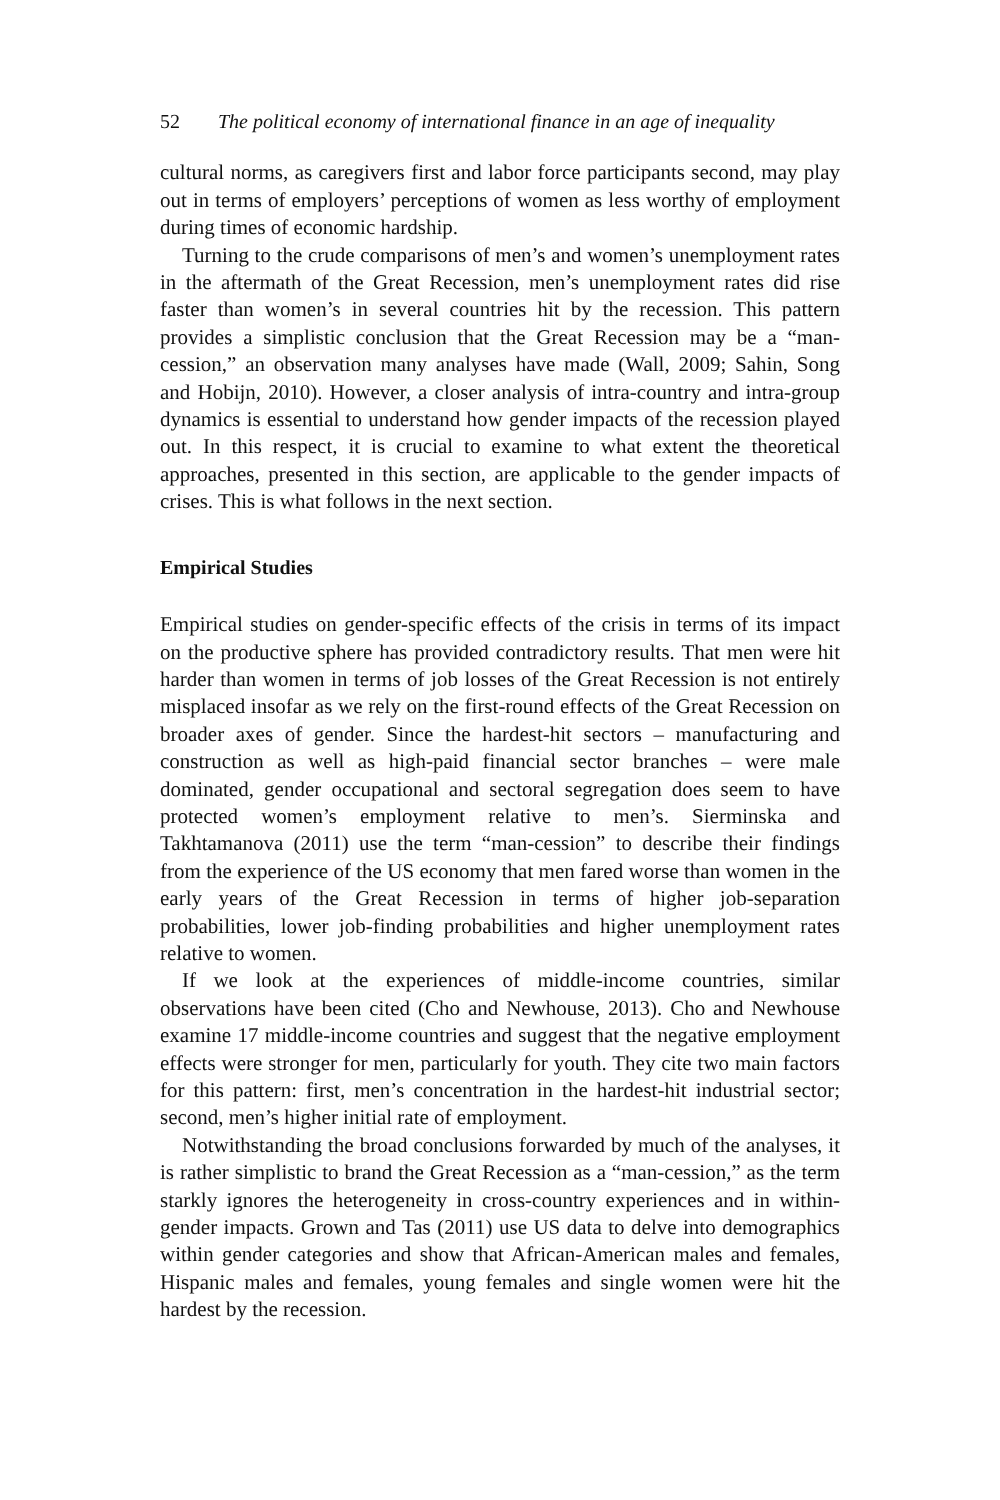52 The political economy of international finance in an age of inequality
cultural norms, as caregivers first and labor force participants second, may play out in terms of employers’ perceptions of women as less worthy of employment during times of economic hardship.
Turning to the crude comparisons of men’s and women’s unemployment rates in the aftermath of the Great Recession, men’s unemployment rates did rise faster than women’s in several countries hit by the recession. This pattern provides a simplistic conclusion that the Great Recession may be a “man-cession,” an observation many analyses have made (Wall, 2009; Sahin, Song and Hobijn, 2010). However, a closer analysis of intra-country and intra-group dynamics is essential to understand how gender impacts of the recession played out. In this respect, it is crucial to examine to what extent the theoretical approaches, presented in this section, are applicable to the gender impacts of crises. This is what follows in the next section.
Empirical Studies
Empirical studies on gender-specific effects of the crisis in terms of its impact on the productive sphere has provided contradictory results. That men were hit harder than women in terms of job losses of the Great Recession is not entirely misplaced insofar as we rely on the first-round effects of the Great Recession on broader axes of gender. Since the hardest-hit sectors – manufacturing and construction as well as high-paid financial sector branches – were male dominated, gender occupational and sectoral segregation does seem to have protected women’s employment relative to men’s. Sierminska and Takhtamanova (2011) use the term “man-cession” to describe their findings from the experience of the US economy that men fared worse than women in the early years of the Great Recession in terms of higher job-separation probabilities, lower job-finding probabilities and higher unemployment rates relative to women.
If we look at the experiences of middle-income countries, similar observations have been cited (Cho and Newhouse, 2013). Cho and Newhouse examine 17 middle-income countries and suggest that the negative employment effects were stronger for men, particularly for youth. They cite two main factors for this pattern: first, men’s concentration in the hardest-hit industrial sector; second, men’s higher initial rate of employment.
Notwithstanding the broad conclusions forwarded by much of the analyses, it is rather simplistic to brand the Great Recession as a “man-cession,” as the term starkly ignores the heterogeneity in cross-country experiences and in within-gender impacts. Grown and Tas (2011) use US data to delve into demographics within gender categories and show that African-American males and females, Hispanic males and females, young females and single women were hit the hardest by the recession.